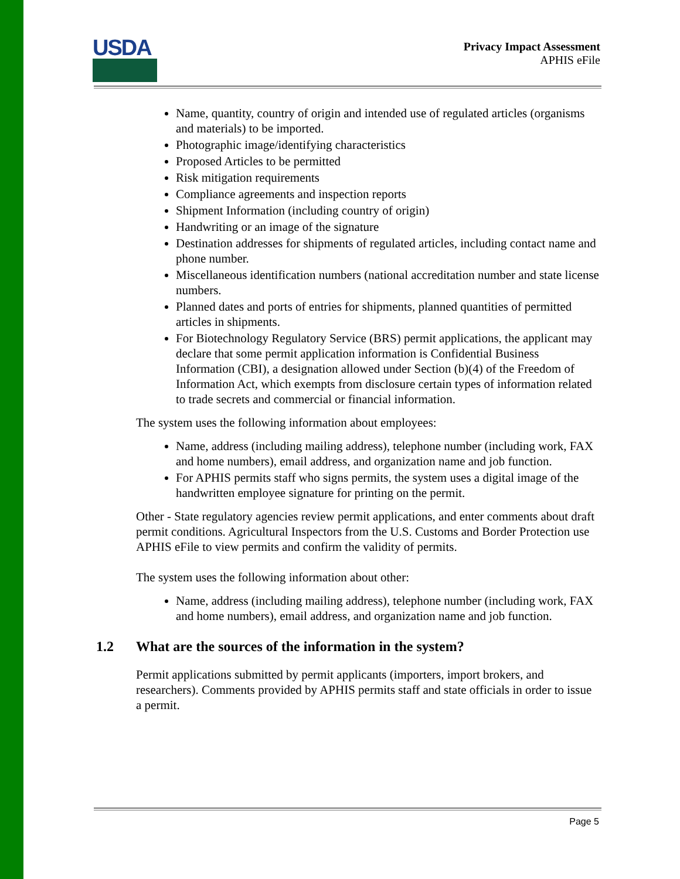USDA
Privacy Impact Assessment
APHIS eFile
Name, quantity, country of origin and intended use of regulated articles (organisms and materials) to be imported.
Photographic image/identifying characteristics
Proposed Articles to be permitted
Risk mitigation requirements
Compliance agreements and inspection reports
Shipment Information (including country of origin)
Handwriting or an image of the signature
Destination addresses for shipments of regulated articles, including contact name and phone number.
Miscellaneous identification numbers (national accreditation number and state license numbers.
Planned dates and ports of entries for shipments, planned quantities of permitted articles in shipments.
For Biotechnology Regulatory Service (BRS) permit applications, the applicant may declare that some permit application information is Confidential Business Information (CBI), a designation allowed under Section (b)(4) of the Freedom of Information Act, which exempts from disclosure certain types of information related to trade secrets and commercial or financial information.
The system uses the following information about employees:
Name, address (including mailing address), telephone number (including work, FAX and home numbers), email address, and organization name and job function.
For APHIS permits staff who signs permits, the system uses a digital image of the handwritten employee signature for printing on the permit.
Other - State regulatory agencies review permit applications, and enter comments about draft permit conditions. Agricultural Inspectors from the U.S. Customs and Border Protection use APHIS eFile to view permits and confirm the validity of permits.
The system uses the following information about other:
Name, address (including mailing address), telephone number (including work, FAX and home numbers), email address, and organization name and job function.
1.2 What are the sources of the information in the system?
Permit applications submitted by permit applicants (importers, import brokers, and researchers). Comments provided by APHIS permits staff and state officials in order to issue a permit.
Page 5